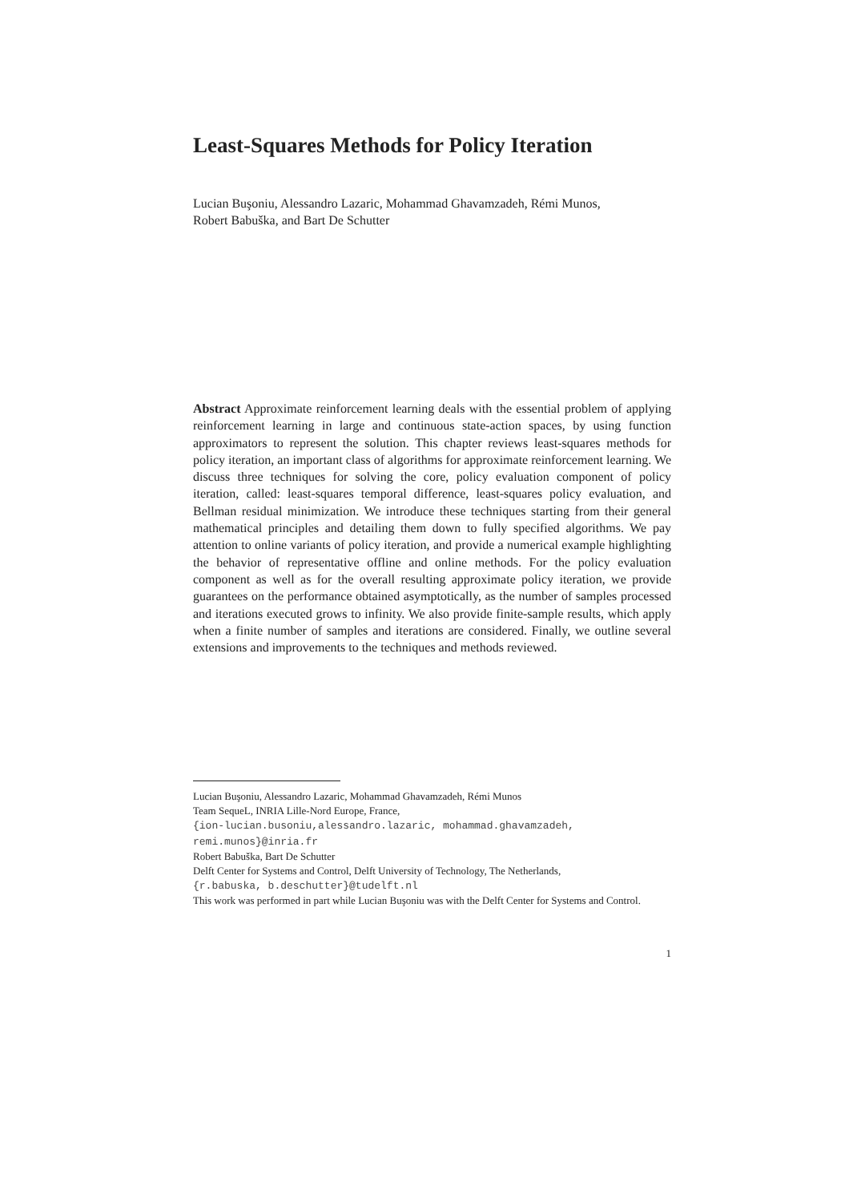Least-Squares Methods for Policy Iteration
Lucian Buşoniu, Alessandro Lazaric, Mohammad Ghavamzadeh, Rémi Munos,
Robert Babuška, and Bart De Schutter
Abstract Approximate reinforcement learning deals with the essential problem of applying reinforcement learning in large and continuous state-action spaces, by using function approximators to represent the solution. This chapter reviews least-squares methods for policy iteration, an important class of algorithms for approximate reinforcement learning. We discuss three techniques for solving the core, policy evaluation component of policy iteration, called: least-squares temporal difference, least-squares policy evaluation, and Bellman residual minimization. We introduce these techniques starting from their general mathematical principles and detailing them down to fully specified algorithms. We pay attention to online variants of policy iteration, and provide a numerical example highlighting the behavior of representative offline and online methods. For the policy evaluation component as well as for the overall resulting approximate policy iteration, we provide guarantees on the performance obtained asymptotically, as the number of samples processed and iterations executed grows to infinity. We also provide finite-sample results, which apply when a finite number of samples and iterations are considered. Finally, we outline several extensions and improvements to the techniques and methods reviewed.
Lucian Buşoniu, Alessandro Lazaric, Mohammad Ghavamzadeh, Rémi Munos
Team SequeL, INRIA Lille-Nord Europe, France,
{ion-lucian.busoniu,alessandro.lazaric, mohammad.ghavamzadeh, remi.munos}@inria.fr
Robert Babuška, Bart De Schutter
Delft Center for Systems and Control, Delft University of Technology, The Netherlands,
{r.babuska, b.deschutter}@tudelft.nl
This work was performed in part while Lucian Buşoniu was with the Delft Center for Systems and Control.
1